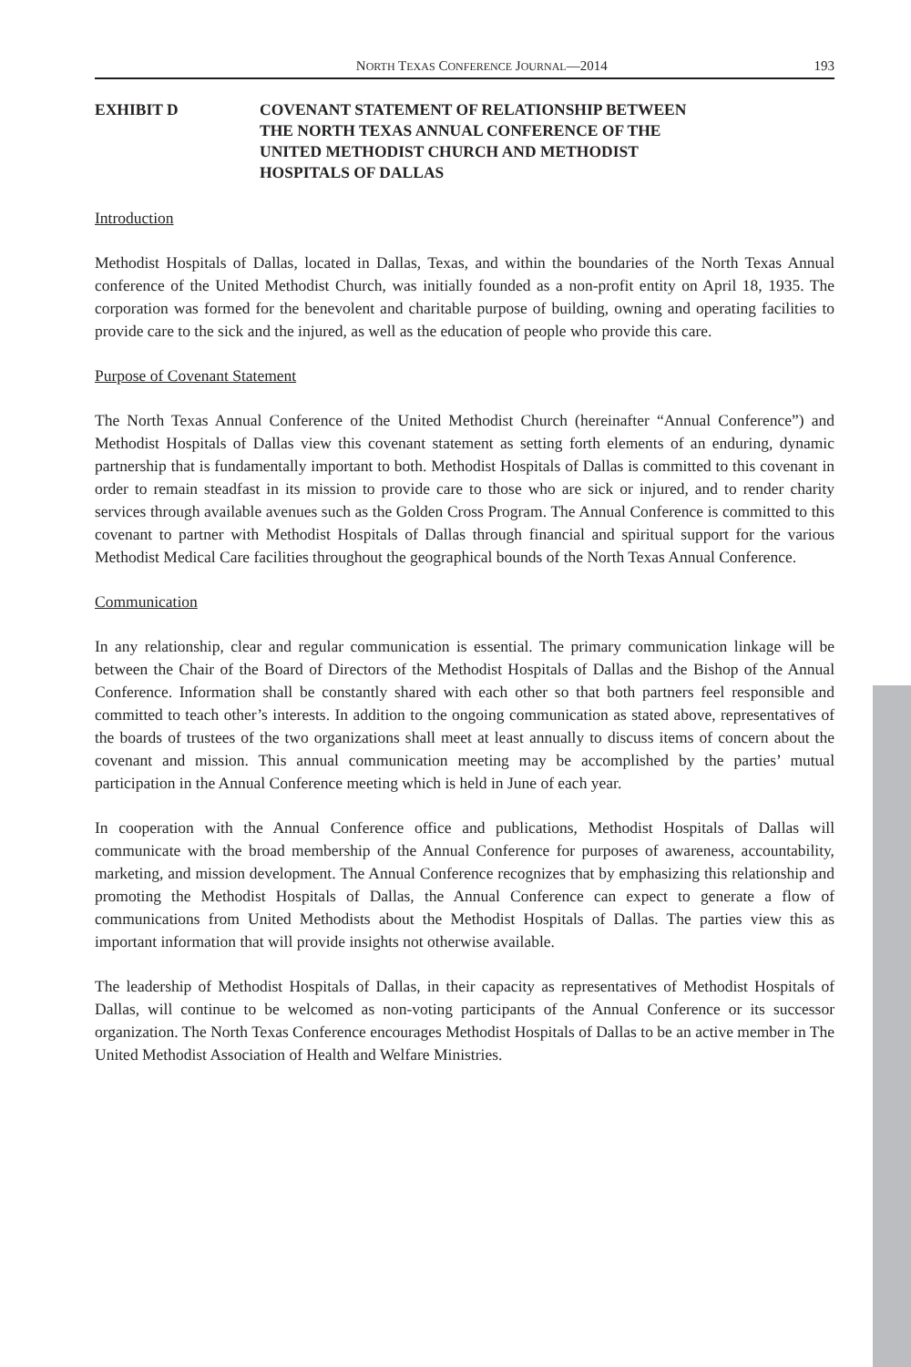NORTH TEXAS CONFERENCE JOURNAL—2014 193
EXHIBIT D COVENANT STATEMENT OF RELATIONSHIP BETWEEN
THE NORTH TEXAS ANNUAL CONFERENCE OF THE
UNITED METHODIST CHURCH AND METHODIST
HOSPITALS OF DALLAS
Introduction
Methodist Hospitals of Dallas, located in Dallas, Texas, and within the boundaries of the North Texas Annual conference of the United Methodist Church, was initially founded as a non-profit entity on April 18, 1935. The corporation was formed for the benevolent and charitable purpose of building, owning and operating facilities to provide care to the sick and the injured, as well as the education of people who provide this care.
Purpose of Covenant Statement
The North Texas Annual Conference of the United Methodist Church (hereinafter “Annual Conference”) and Methodist Hospitals of Dallas view this covenant statement as setting forth elements of an enduring, dynamic partnership that is fundamentally important to both. Methodist Hospitals of Dallas is committed to this covenant in order to remain steadfast in its mission to provide care to those who are sick or injured, and to render charity services through available avenues such as the Golden Cross Program. The Annual Conference is committed to this covenant to partner with Methodist Hospitals of Dallas through financial and spiritual support for the various Methodist Medical Care facilities throughout the geographical bounds of the North Texas Annual Conference.
Communication
In any relationship, clear and regular communication is essential. The primary communication linkage will be between the Chair of the Board of Directors of the Methodist Hospitals of Dallas and the Bishop of the Annual Conference. Information shall be constantly shared with each other so that both partners feel responsible and committed to teach other’s interests. In addition to the ongoing communication as stated above, representatives of the boards of trustees of the two organizations shall meet at least annually to discuss items of concern about the covenant and mission. This annual communication meeting may be accomplished by the parties’ mutual participation in the Annual Conference meeting which is held in June of each year.
In cooperation with the Annual Conference office and publications, Methodist Hospitals of Dallas will communicate with the broad membership of the Annual Conference for purposes of awareness, accountability, marketing, and mission development. The Annual Conference recognizes that by emphasizing this relationship and promoting the Methodist Hospitals of Dallas, the Annual Conference can expect to generate a flow of communications from United Methodists about the Methodist Hospitals of Dallas. The parties view this as important information that will provide insights not otherwise available.
The leadership of Methodist Hospitals of Dallas, in their capacity as representatives of Methodist Hospitals of Dallas, will continue to be welcomed as non-voting participants of the Annual Conference or its successor organization. The North Texas Conference encourages Methodist Hospitals of Dallas to be an active member in The United Methodist Association of Health and Welfare Ministries.